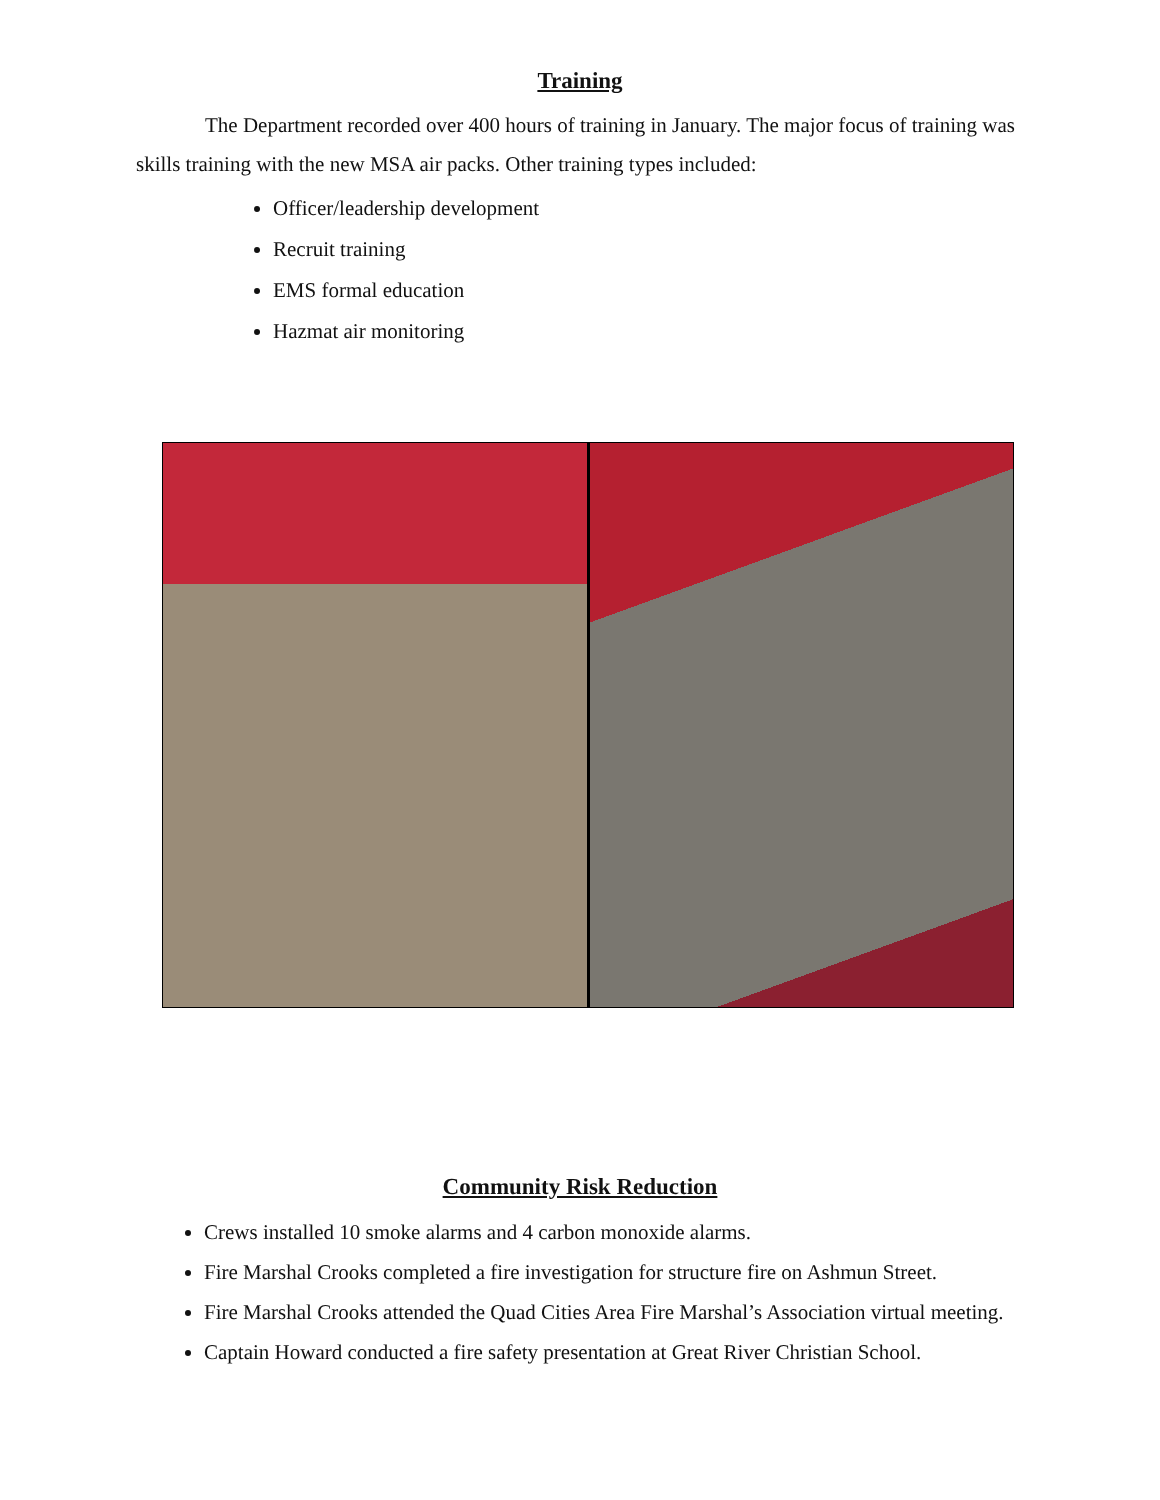Training
The Department recorded over 400 hours of training in January. The major focus of training was skills training with the new MSA air packs. Other training types included:
Officer/leadership development
Recruit training
EMS formal education
Hazmat air monitoring
Community Risk Reduction
Crews installed 10 smoke alarms and 4 carbon monoxide alarms.
Fire Marshal Crooks completed a fire investigation for structure fire on Ashmun Street.
Fire Marshal Crooks attended the Quad Cities Area Fire Marshal’s Association virtual meeting.
Captain Howard conducted a fire safety presentation at Great River Christian School.